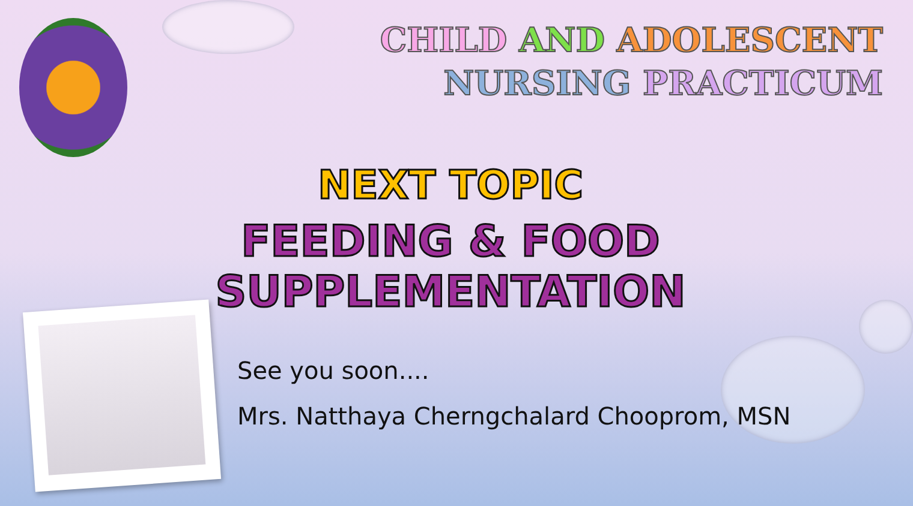CHILD AND ADOLESCENT
NURSING PRACTICUM
NEXT TOPIC
FEEDING & FOOD SUPPLEMENTATION
See you soon....
Mrs. Natthaya Cherngchalard Chooprom, MSN